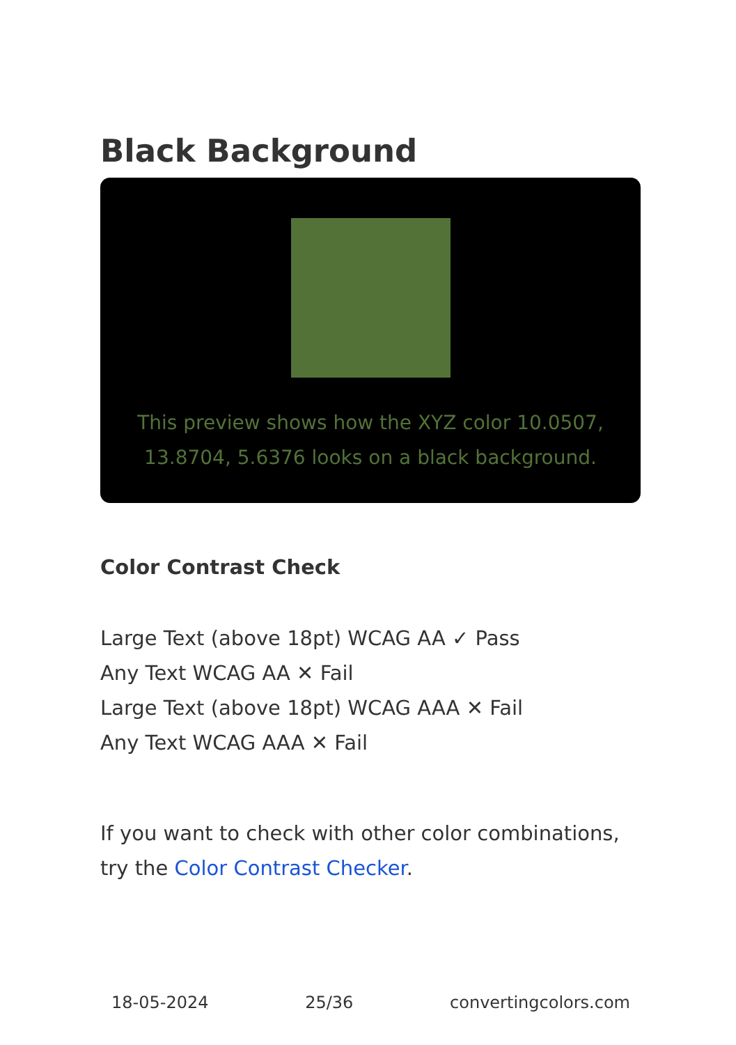Black Background
This preview shows how the XYZ color 10.0507, 13.8704, 5.6376 looks on a black background.
Color Contrast Check
Large Text (above 18pt) WCAG AA ✓ Pass
Any Text WCAG AA ✕ Fail
Large Text (above 18pt) WCAG AAA ✕ Fail
Any Text WCAG AAA ✕ Fail
If you want to check with other color combinations, try the Color Contrast Checker.
18-05-2024 25/36 convertingcolors.com